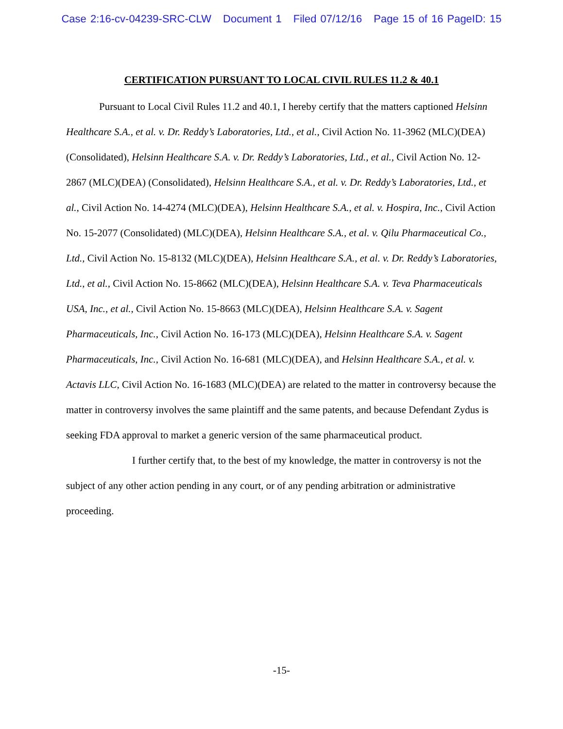Case 2:16-cv-04239-SRC-CLW Document 1 Filed 07/12/16 Page 15 of 16 PageID: 15
CERTIFICATION PURSUANT TO LOCAL CIVIL RULES 11.2 & 40.1
Pursuant to Local Civil Rules 11.2 and 40.1, I hereby certify that the matters captioned Helsinn Healthcare S.A., et al. v. Dr. Reddy’s Laboratories, Ltd., et al., Civil Action No. 11-3962 (MLC)(DEA) (Consolidated), Helsinn Healthcare S.A. v. Dr. Reddy’s Laboratories, Ltd., et al., Civil Action No. 12-2867 (MLC)(DEA) (Consolidated), Helsinn Healthcare S.A., et al. v. Dr. Reddy’s Laboratories, Ltd., et al., Civil Action No. 14-4274 (MLC)(DEA), Helsinn Healthcare S.A., et al. v. Hospira, Inc., Civil Action No. 15-2077 (Consolidated) (MLC)(DEA), Helsinn Healthcare S.A., et al. v. Qilu Pharmaceutical Co., Ltd., Civil Action No. 15-8132 (MLC)(DEA), Helsinn Healthcare S.A., et al. v. Dr. Reddy’s Laboratories, Ltd., et al., Civil Action No. 15-8662 (MLC)(DEA), Helsinn Healthcare S.A. v. Teva Pharmaceuticals USA, Inc., et al., Civil Action No. 15-8663 (MLC)(DEA), Helsinn Healthcare S.A. v. Sagent Pharmaceuticals, Inc., Civil Action No. 16-173 (MLC)(DEA), Helsinn Healthcare S.A. v. Sagent Pharmaceuticals, Inc., Civil Action No. 16-681 (MLC)(DEA), and Helsinn Healthcare S.A., et al. v. Actavis LLC, Civil Action No. 16-1683 (MLC)(DEA) are related to the matter in controversy because the matter in controversy involves the same plaintiff and the same patents, and because Defendant Zydus is seeking FDA approval to market a generic version of the same pharmaceutical product.
I further certify that, to the best of my knowledge, the matter in controversy is not the subject of any other action pending in any court, or of any pending arbitration or administrative proceeding.
-15-